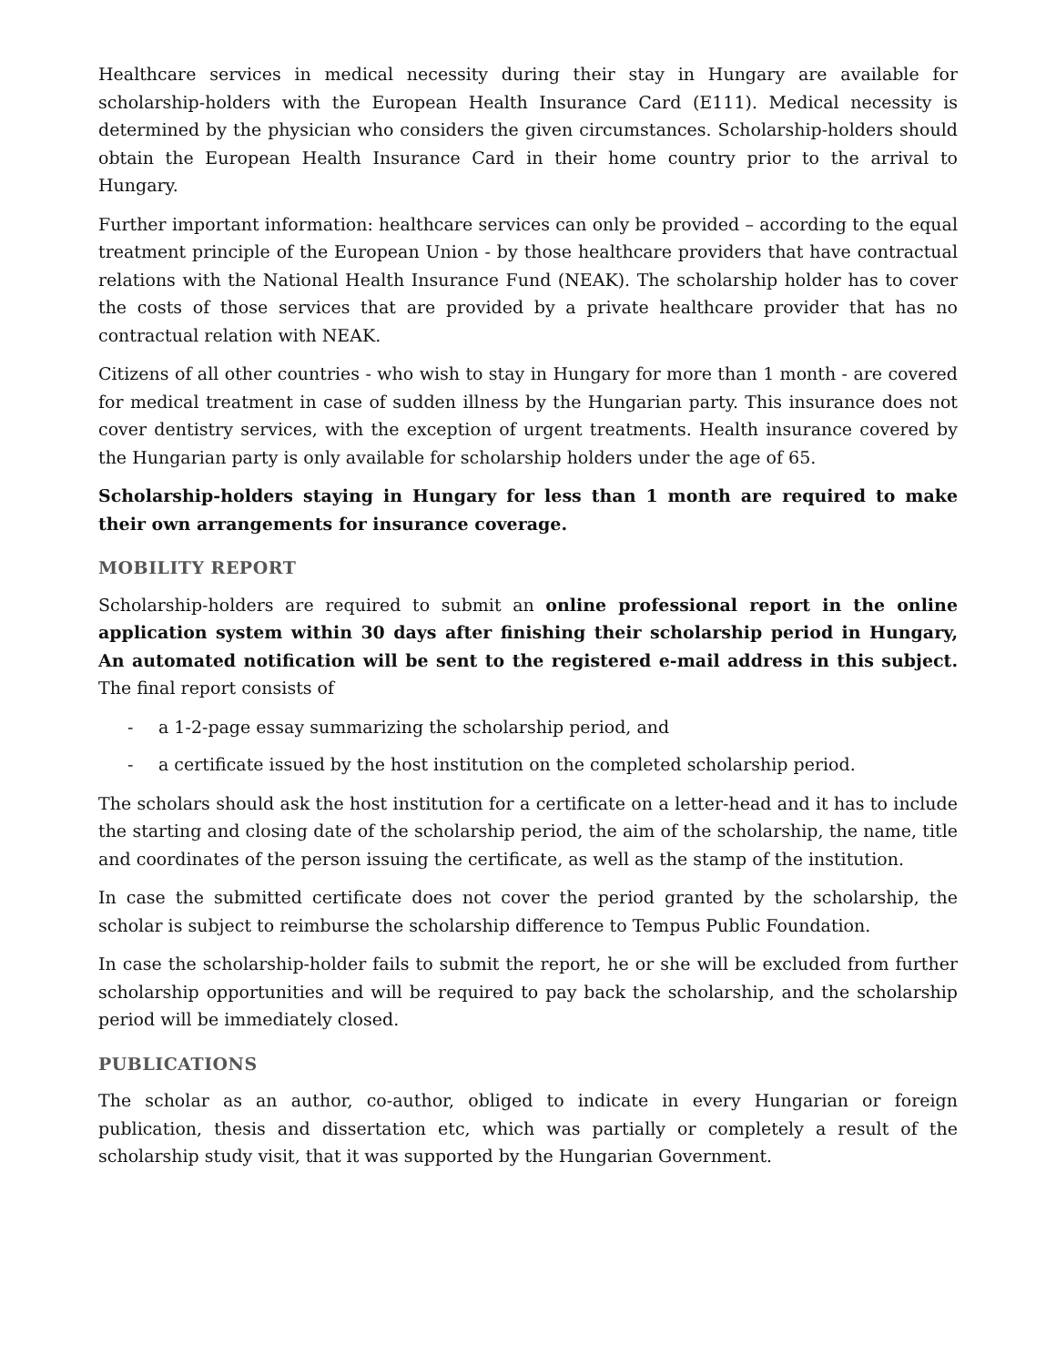Healthcare services in medical necessity during their stay in Hungary are available for scholarship-holders with the European Health Insurance Card (E111). Medical necessity is determined by the physician who considers the given circumstances. Scholarship-holders should obtain the European Health Insurance Card in their home country prior to the arrival to Hungary.
Further important information: healthcare services can only be provided – according to the equal treatment principle of the European Union - by those healthcare providers that have contractual relations with the National Health Insurance Fund (NEAK). The scholarship holder has to cover the costs of those services that are provided by a private healthcare provider that has no contractual relation with NEAK.
Citizens of all other countries - who wish to stay in Hungary for more than 1 month - are covered for medical treatment in case of sudden illness by the Hungarian party. This insurance does not cover dentistry services, with the exception of urgent treatments. Health insurance covered by the Hungarian party is only available for scholarship holders under the age of 65.
Scholarship-holders staying in Hungary for less than 1 month are required to make their own arrangements for insurance coverage.
MOBILITY REPORT
Scholarship-holders are required to submit an online professional report in the online application system within 30 days after finishing their scholarship period in Hungary, An automated notification will be sent to the registered e-mail address in this subject. The final report consists of
- a 1-2-page essay summarizing the scholarship period, and
- a certificate issued by the host institution on the completed scholarship period.
The scholars should ask the host institution for a certificate on a letter-head and it has to include the starting and closing date of the scholarship period, the aim of the scholarship, the name, title and coordinates of the person issuing the certificate, as well as the stamp of the institution.
In case the submitted certificate does not cover the period granted by the scholarship, the scholar is subject to reimburse the scholarship difference to Tempus Public Foundation.
In case the scholarship-holder fails to submit the report, he or she will be excluded from further scholarship opportunities and will be required to pay back the scholarship, and the scholarship period will be immediately closed.
PUBLICATIONS
The scholar as an author, co-author, obliged to indicate in every Hungarian or foreign publication, thesis and dissertation etc, which was partially or completely a result of the scholarship study visit, that it was supported by the Hungarian Government.